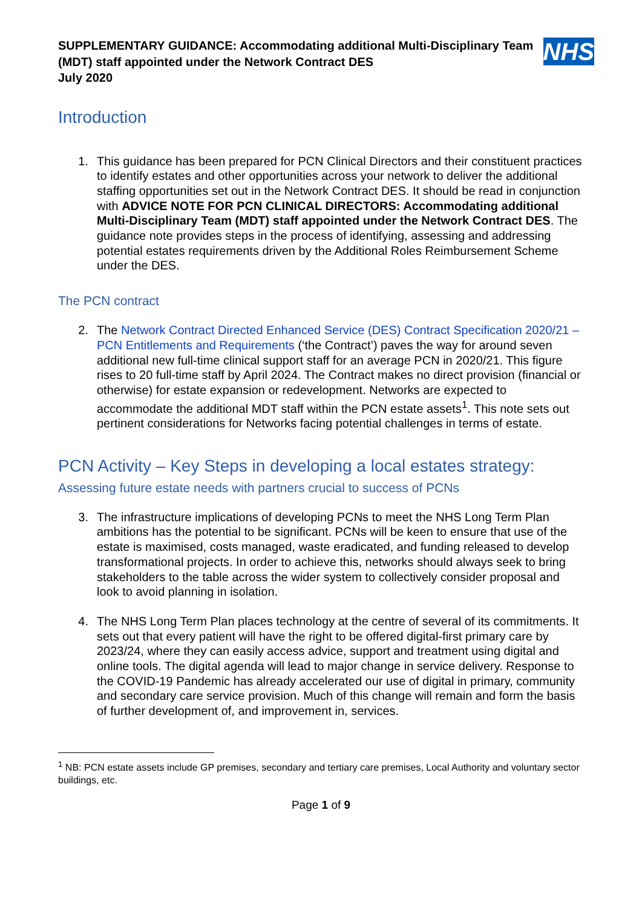SUPPLEMENTARY GUIDANCE: Accommodating additional Multi-Disciplinary Team (MDT) staff appointed under the Network Contract DES
July 2020
NHS
Introduction
1. This guidance has been prepared for PCN Clinical Directors and their constituent practices to identify estates and other opportunities across your network to deliver the additional staffing opportunities set out in the Network Contract DES. It should be read in conjunction with ADVICE NOTE FOR PCN CLINICAL DIRECTORS: Accommodating additional Multi-Disciplinary Team (MDT) staff appointed under the Network Contract DES. The guidance note provides steps in the process of identifying, assessing and addressing potential estates requirements driven by the Additional Roles Reimbursement Scheme under the DES.
The PCN contract
2. The Network Contract Directed Enhanced Service (DES) Contract Specification 2020/21 – PCN Entitlements and Requirements (‘the Contract’) paves the way for around seven additional new full-time clinical support staff for an average PCN in 2020/21. This figure rises to 20 full-time staff by April 2024. The Contract makes no direct provision (financial or otherwise) for estate expansion or redevelopment. Networks are expected to accommodate the additional MDT staff within the PCN estate assets<sup>1</sup>. This note sets out pertinent considerations for Networks facing potential challenges in terms of estate.
PCN Activity – Key Steps in developing a local estates strategy:
Assessing future estate needs with partners crucial to success of PCNs
3. The infrastructure implications of developing PCNs to meet the NHS Long Term Plan ambitions has the potential to be significant. PCNs will be keen to ensure that use of the estate is maximised, costs managed, waste eradicated, and funding released to develop transformational projects. In order to achieve this, networks should always seek to bring stakeholders to the table across the wider system to collectively consider proposal and look to avoid planning in isolation.
4. The NHS Long Term Plan places technology at the centre of several of its commitments. It sets out that every patient will have the right to be offered digital-first primary care by 2023/24, where they can easily access advice, support and treatment using digital and online tools. The digital agenda will lead to major change in service delivery. Response to the COVID-19 Pandemic has already accelerated our use of digital in primary, community and secondary care service provision. Much of this change will remain and form the basis of further development of, and improvement in, services.
<sup>1</sup> NB: PCN estate assets include GP premises, secondary and tertiary care premises, Local Authority and voluntary sector buildings, etc.
Page 1 of 9